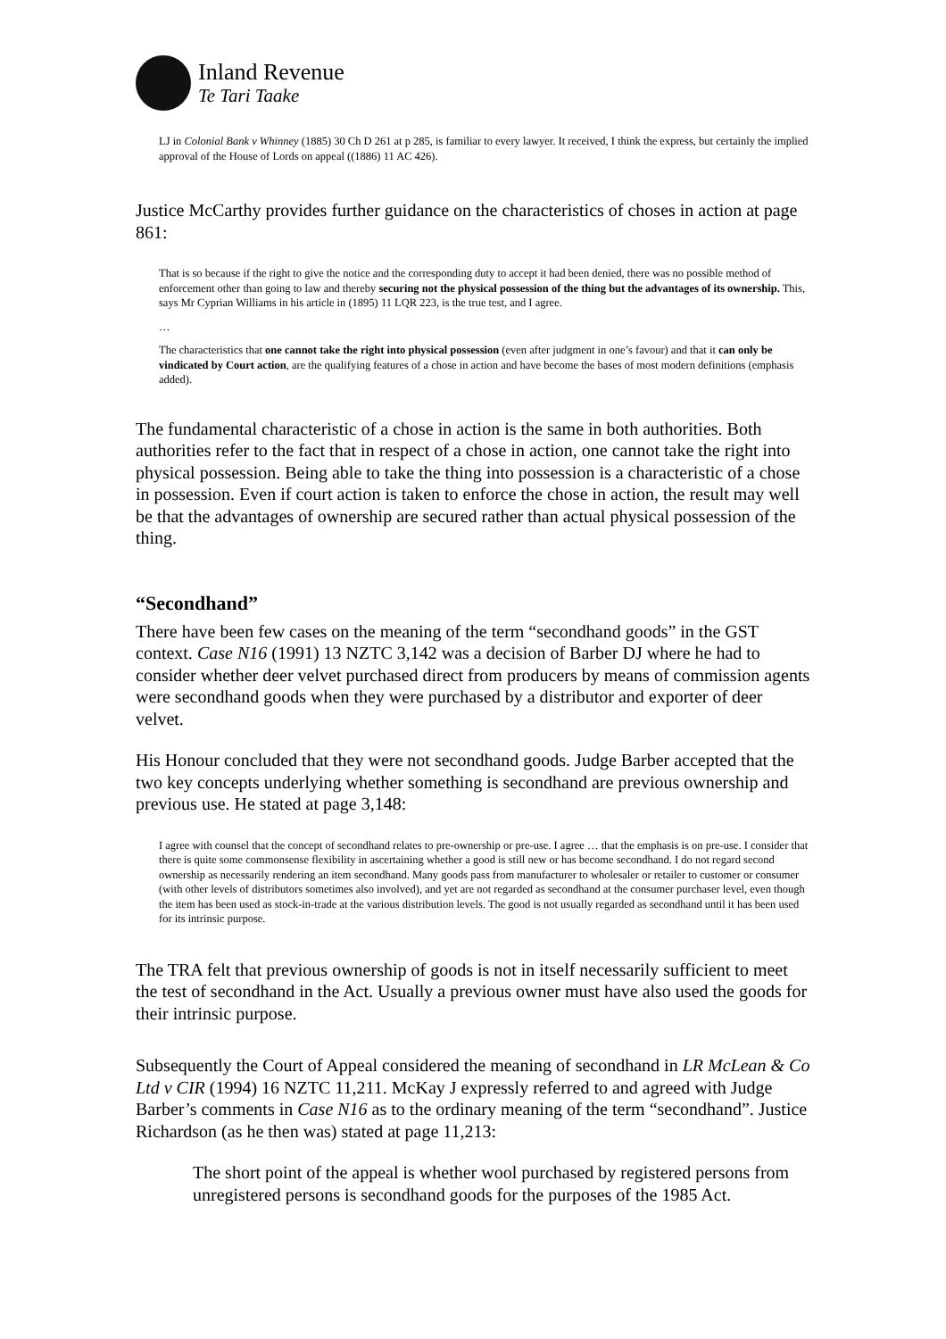Inland Revenue
Te Tari Taake
LJ in Colonial Bank v Whinney (1885) 30 Ch D 261 at p 285, is familiar to every lawyer. It received, I think the express, but certainly the implied approval of the House of Lords on appeal ((1886) 11 AC 426).
Justice McCarthy provides further guidance on the characteristics of choses in action at page 861:
That is so because if the right to give the notice and the corresponding duty to accept it had been denied, there was no possible method of enforcement other than going to law and thereby securing not the physical possession of the thing but the advantages of its ownership. This, says Mr Cyprian Williams in his article in (1895) 11 LQR 223, is the true test, and I agree.
…
The characteristics that one cannot take the right into physical possession (even after judgment in one’s favour) and that it can only be vindicated by Court action, are the qualifying features of a chose in action and have become the bases of most modern definitions (emphasis added).
The fundamental characteristic of a chose in action is the same in both authorities. Both authorities refer to the fact that in respect of a chose in action, one cannot take the right into physical possession. Being able to take the thing into possession is a characteristic of a chose in possession. Even if court action is taken to enforce the chose in action, the result may well be that the advantages of ownership are secured rather than actual physical possession of the thing.
“Secondhand”
There have been few cases on the meaning of the term “secondhand goods” in the GST context. Case N16 (1991) 13 NZTC 3,142 was a decision of Barber DJ where he had to consider whether deer velvet purchased direct from producers by means of commission agents were secondhand goods when they were purchased by a distributor and exporter of deer velvet.
His Honour concluded that they were not secondhand goods. Judge Barber accepted that the two key concepts underlying whether something is secondhand are previous ownership and previous use. He stated at page 3,148:
I agree with counsel that the concept of secondhand relates to pre-ownership or pre-use. I agree … that the emphasis is on pre-use. I consider that there is quite some commonsense flexibility in ascertaining whether a good is still new or has become secondhand. I do not regard second ownership as necessarily rendering an item secondhand. Many goods pass from manufacturer to wholesaler or retailer to customer or consumer (with other levels of distributors sometimes also involved), and yet are not regarded as secondhand at the consumer purchaser level, even though the item has been used as stock-in-trade at the various distribution levels. The good is not usually regarded as secondhand until it has been used for its intrinsic purpose.
The TRA felt that previous ownership of goods is not in itself necessarily sufficient to meet the test of secondhand in the Act. Usually a previous owner must have also used the goods for their intrinsic purpose.
Subsequently the Court of Appeal considered the meaning of secondhand in LR McLean & Co Ltd v CIR (1994) 16 NZTC 11,211. McKay J expressly referred to and agreed with Judge Barber’s comments in Case N16 as to the ordinary meaning of the term “secondhand”. Justice Richardson (as he then was) stated at page 11,213:
The short point of the appeal is whether wool purchased by registered persons from unregistered persons is secondhand goods for the purposes of the 1985 Act.